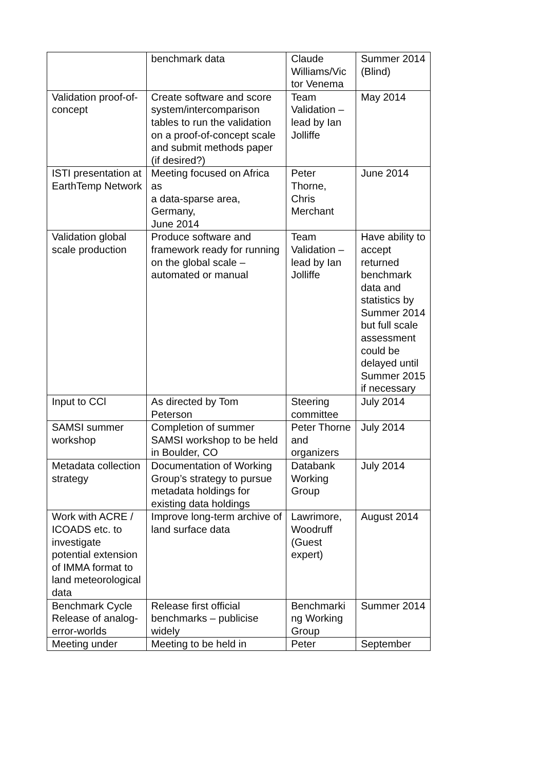| | benchmark data | Claude Williams/Vic tor Venema | Summer 2014 (Blind) |
| Validation proof-of-concept | Create software and score system/intercomparison tables to run the validation on a proof-of-concept scale and submit methods paper (if desired?) | Team Validation – lead by Ian Jolliffe | May 2014 |
| ISTI presentation at EarthTemp Network | Meeting focused on Africa as a data-sparse area, Germany, June 2014 | Peter Thorne, Chris Merchant | June 2014 |
| Validation global scale production | Produce software and framework ready for running on the global scale – automated or manual | Team Validation – lead by Ian Jolliffe | Have ability to accept returned benchmark data and statistics by Summer 2014 but full scale assessment could be delayed until Summer 2015 if necessary |
| Input to CCl | As directed by Tom Peterson | Steering committee | July 2014 |
| SAMSI summer workshop | Completion of summer SAMSI workshop to be held in Boulder, CO | Peter Thorne and organizers | July 2014 |
| Metadata collection strategy | Documentation of Working Group’s strategy to pursue metadata holdings for existing data holdings | Databank Working Group | July 2014 |
| Work with ACRE / ICOADS etc. to investigate potential extension of IMMA format to land meteorological data | Improve long-term archive of land surface data | Lawrimore, Woodruff (Guest expert) | August 2014 |
| Benchmark Cycle Release of analog-error-worlds | Release first official benchmarks – publicise widely | Benchmarki ng Working Group | Summer 2014 |
| Meeting under | Meeting to be held in | Peter | September |